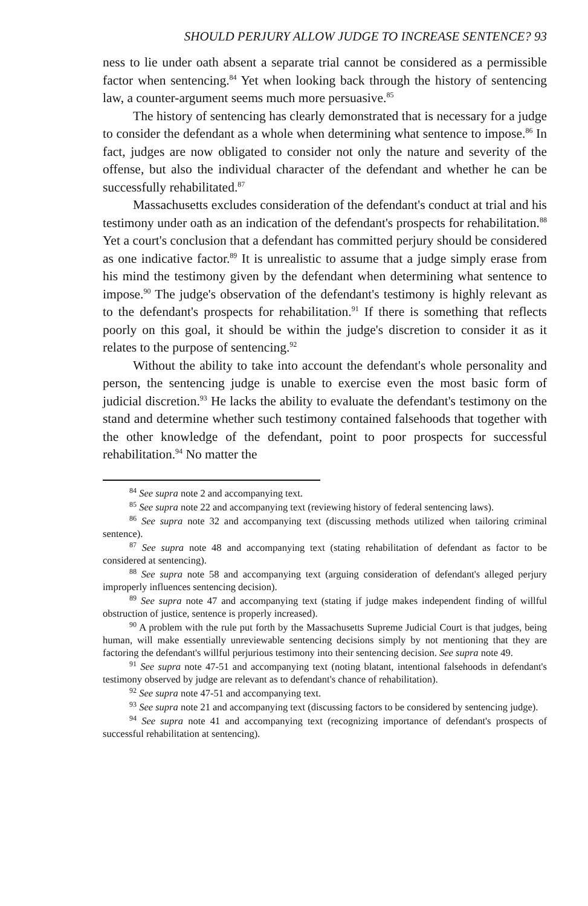SHOULD PERJURY ALLOW JUDGE TO INCREASE SENTENCE? 93
ness to lie under oath absent a separate trial cannot be considered as a permissible factor when sentencing.<sup>84</sup> Yet when looking back through the history of sentencing law, a counter-argument seems much more persuasive.<sup>85</sup>
The history of sentencing has clearly demonstrated that is necessary for a judge to consider the defendant as a whole when determining what sentence to impose.<sup>86</sup> In fact, judges are now obligated to consider not only the nature and severity of the offense, but also the individual character of the defendant and whether he can be successfully rehabilitated.<sup>87</sup>
Massachusetts excludes consideration of the defendant's conduct at trial and his testimony under oath as an indication of the defendant's prospects for rehabilitation.<sup>88</sup> Yet a court's conclusion that a defendant has committed perjury should be considered as one indicative factor.<sup>89</sup> It is unrealistic to assume that a judge simply erase from his mind the testimony given by the defendant when determining what sentence to impose.<sup>90</sup> The judge's observation of the defendant's testimony is highly relevant as to the defendant's prospects for rehabilitation.<sup>91</sup> If there is something that reflects poorly on this goal, it should be within the judge's discretion to consider it as it relates to the purpose of sentencing.<sup>92</sup>
Without the ability to take into account the defendant's whole personality and person, the sentencing judge is unable to exercise even the most basic form of judicial discretion.<sup>93</sup> He lacks the ability to evaluate the defendant's testimony on the stand and determine whether such testimony contained falsehoods that together with the other knowledge of the defendant, point to poor prospects for successful rehabilitation.<sup>94</sup> No matter the
<sup>84</sup> See supra note 2 and accompanying text.
<sup>85</sup> See supra note 22 and accompanying text (reviewing history of federal sentencing laws).
<sup>86</sup> See supra note 32 and accompanying text (discussing methods utilized when tailoring criminal sentence).
<sup>87</sup> See supra note 48 and accompanying text (stating rehabilitation of defendant as factor to be considered at sentencing).
<sup>88</sup> See supra note 58 and accompanying text (arguing consideration of defendant's alleged perjury improperly influences sentencing decision).
<sup>89</sup> See supra note 47 and accompanying text (stating if judge makes independent finding of willful obstruction of justice, sentence is properly increased).
<sup>90</sup> A problem with the rule put forth by the Massachusetts Supreme Judicial Court is that judges, being human, will make essentially unreviewable sentencing decisions simply by not mentioning that they are factoring the defendant's willful perjurious testimony into their sentencing decision. See supra note 49.
<sup>91</sup> See supra note 47-51 and accompanying text (noting blatant, intentional falsehoods in defendant's testimony observed by judge are relevant as to defendant's chance of rehabilitation).
<sup>92</sup> See supra note 47-51 and accompanying text.
<sup>93</sup> See supra note 21 and accompanying text (discussing factors to be considered by sentencing judge).
<sup>94</sup> See supra note 41 and accompanying text (recognizing importance of defendant's prospects of successful rehabilitation at sentencing).